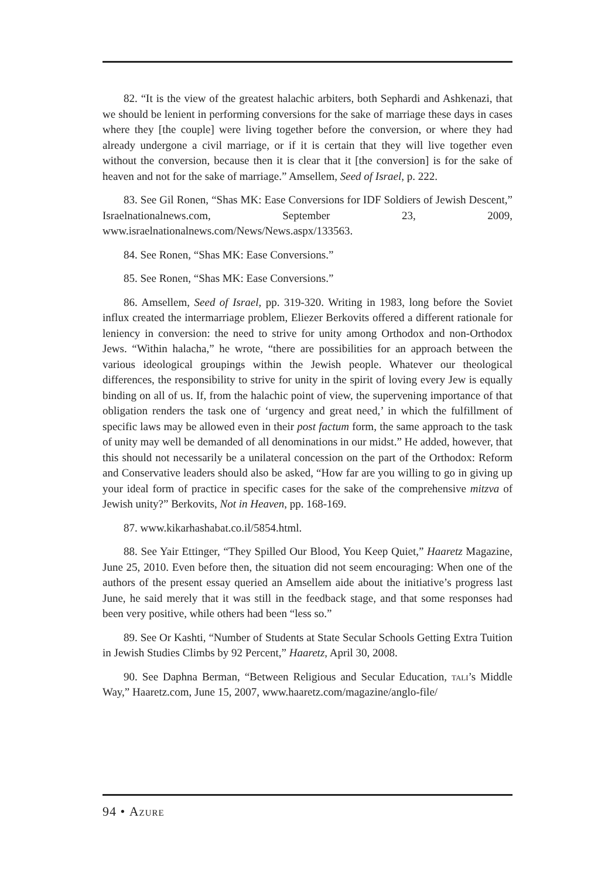82. “It is the view of the greatest halachic arbiters, both Sephardi and Ashkenazi, that we should be lenient in performing conversions for the sake of marriage these days in cases where they [the couple] were living together before the conversion, or where they had already undergone a civil marriage, or if it is certain that they will live together even without the conversion, because then it is clear that it [the conversion] is for the sake of heaven and not for the sake of marriage.” Amsellem, Seed of Israel, p. 222.
83. See Gil Ronen, “Shas MK: Ease Conversions for IDF Soldiers of Jewish Descent,” Israelnationalnews.com, September 23, 2009, www.israelnationalnews.com/News/News.aspx/133563.
84. See Ronen, “Shas MK: Ease Conversions.”
85. See Ronen, “Shas MK: Ease Conversions.”
86. Amsellem, Seed of Israel, pp. 319-320. Writing in 1983, long before the Soviet influx created the intermarriage problem, Eliezer Berkovits offered a different rationale for leniency in conversion: the need to strive for unity among Orthodox and non-Orthodox Jews. “Within halacha,” he wrote, “there are possibilities for an approach between the various ideological groupings within the Jewish people. Whatever our theological differences, the responsibility to strive for unity in the spirit of loving every Jew is equally binding on all of us. If, from the halachic point of view, the supervening importance of that obligation renders the task one of ‘urgency and great need,’ in which the fulfillment of specific laws may be allowed even in their post factum form, the same approach to the task of unity may well be demanded of all denominations in our midst.” He added, however, that this should not necessarily be a unilateral concession on the part of the Orthodox: Reform and Conservative leaders should also be asked, “How far are you willing to go in giving up your ideal form of practice in specific cases for the sake of the comprehensive mitzva of Jewish unity?” Berkovits, Not in Heaven, pp. 168-169.
87. www.kikarhashabat.co.il/5854.html.
88. See Yair Ettinger, “They Spilled Our Blood, You Keep Quiet,” Haaretz Magazine, June 25, 2010. Even before then, the situation did not seem encouraging: When one of the authors of the present essay queried an Amsellem aide about the initiative’s progress last June, he said merely that it was still in the feedback stage, and that some responses had been very positive, while others had been “less so.”
89. See Or Kashti, “Number of Students at State Secular Schools Getting Extra Tuition in Jewish Studies Climbs by 92 Percent,” Haaretz, April 30, 2008.
90. See Daphna Berman, “Between Religious and Secular Education, tali’s Middle Way,” Haaretz.com, June 15, 2007, www.haaretz.com/magazine/anglo-file/
94 • Azure